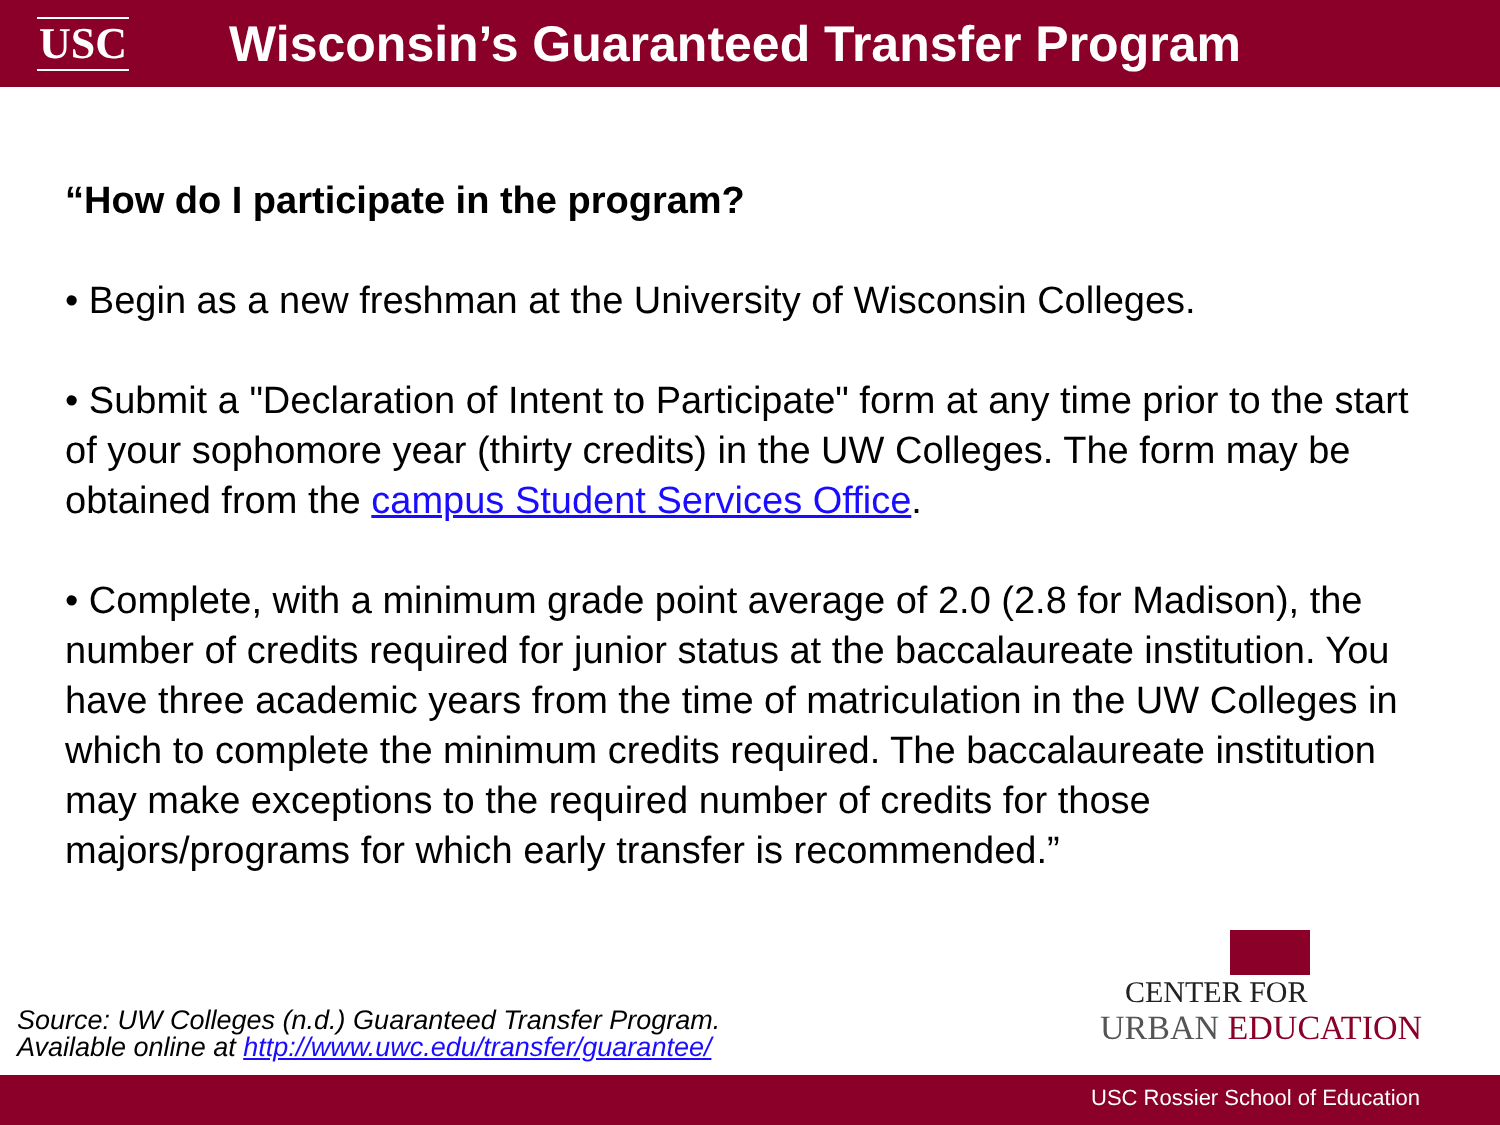USC
Wisconsin’s Guaranteed Transfer Program
“How do I participate in the program?
• Begin as a new freshman at the University of Wisconsin Colleges.
• Submit a "Declaration of Intent to Participate" form at any time prior to the start of your sophomore year (thirty credits) in the UW Colleges. The form may be obtained from the campus Student Services Office.
• Complete, with a minimum grade point average of 2.0 (2.8 for Madison), the number of credits required for junior status at the baccalaureate institution. You have three academic years from the time of matriculation in the UW Colleges in which to complete the minimum credits required. The baccalaureate institution may make exceptions to the required number of credits for those majors/programs for which early transfer is recommended.”
Source: UW Colleges (n.d.) Guaranteed Transfer Program.
Available online at http://www.uwc.edu/transfer/guarantee/
CENTER FOR
URBAN EDUCATION
USC Rossier School of Education